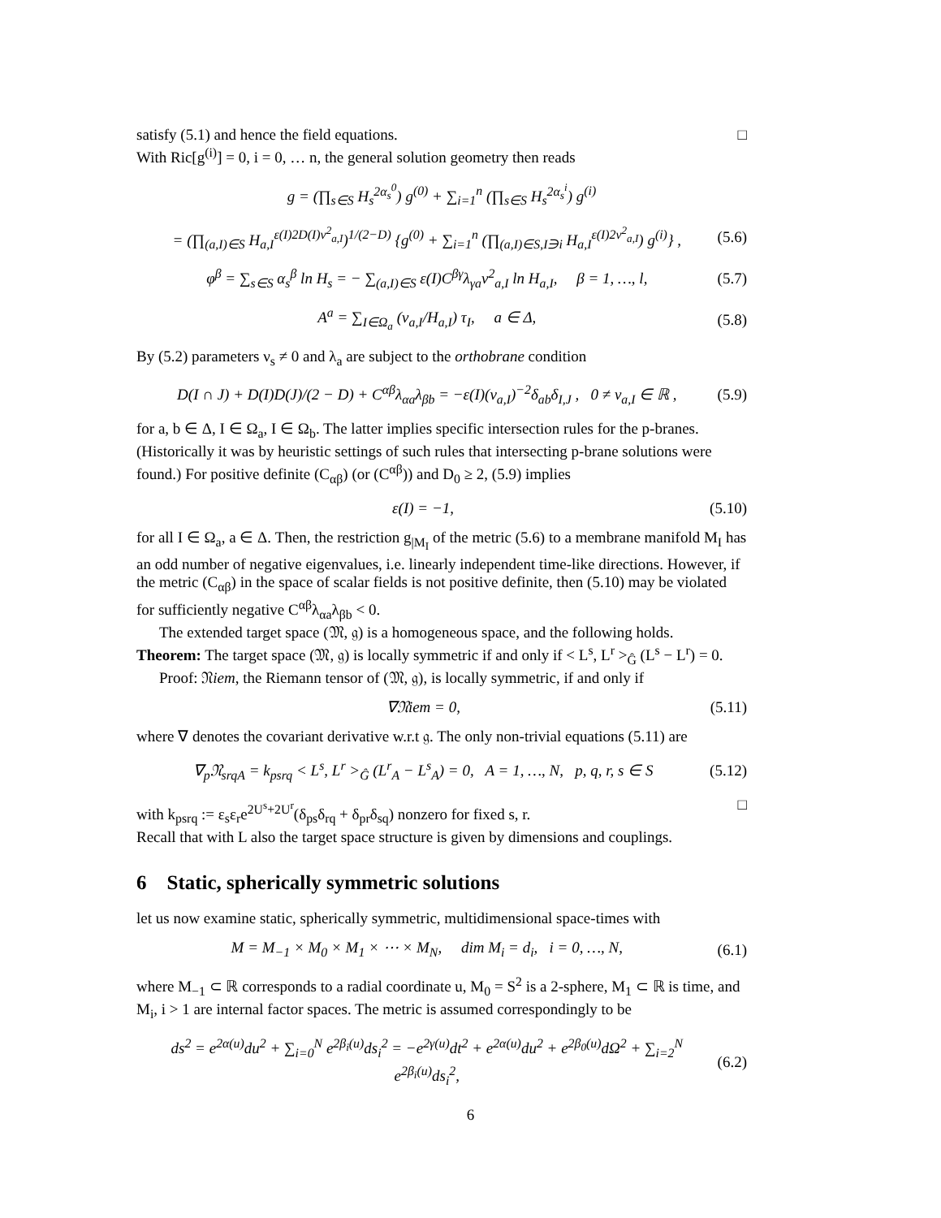satisfy (5.1) and hence the field equations. □
With Ric[g<sup>(i)</sup>] = 0, i = 0, … n, the general solution geometry then reads
g = (∏<sub>s∈S</sub> H<sub>s</sub><sup>2α<sub>s</sub><sup>0</sup></sup>) g<sup>(0)</sup> + ∑<sub>i=1</sub><sup>n</sup> (∏<sub>s∈S</sub> H<sub>s</sub><sup>2α<sub>s</sub><sup>i</sup></sup>) g<sup>(i)</sup>
= (∏<sub>(a,I)∈S</sub> H<sub>a,I</sub><sup>ε(I)2D(I)ν<sup>2</sup><sub>a,I</sub></sup>)<sup>1/(2−D)</sup> {g<sup>(0)</sup> + ∑<sub>i=1</sub><sup>n</sup> (∏<sub>(a,I)∈S,I∋i</sub> H<sub>a,I</sub><sup>ε(I)2ν<sup>2</sup><sub>a,I</sub></sup>) g<sup>(i)</sup>} , (5.6)
φ<sup>β</sup> = ∑<sub>s∈S</sub> α<sub>s</sub><sup>β</sup> ln H<sub>s</sub> = − ∑<sub>(a,I)∈S</sub> ε(I)C<sup>βγ</sup>λ<sub>γa</sub>ν<sup>2</sup><sub>a,I</sub> ln H<sub>a,I</sub>, β = 1, …, l, (5.7)
A<sup>a</sup> = ∑<sub>I∈Ω<sub>a</sub></sub> (ν<sub>a,I</sub>/H<sub>a,I</sub>) τ<sub>I</sub>, a ∈ Δ, (5.8)
By (5.2) parameters ν<sub>s</sub> ≠ 0 and λ<sub>a</sub> are subject to the orthobrane condition
D(I ∩ J) + D(I)D(J)/(2 − D) + C<sup>αβ</sup>λ<sub>αa</sub>λ<sub>βb</sub> = −ε(I)(ν<sub>a,I</sub>)<sup>−2</sup>δ<sub>ab</sub>δ<sub>I,J</sub> , 0 ≠ ν<sub>a,I</sub> ∈ ℝ , (5.9)
for a, b ∈ Δ, I ∈ Ω<sub>a</sub>, I ∈ Ω<sub>b</sub>. The latter implies specific intersection rules for the p-branes. (Historically it was by heuristic settings of such rules that intersecting p-brane solutions were found.) For positive definite (C<sub>αβ</sub>) (or (C<sup>αβ</sup>)) and D<sub>0</sub> ≥ 2, (5.9) implies
ε(I) = −1, (5.10)
for all I ∈ Ω<sub>a</sub>, a ∈ Δ. Then, the restriction g<sub>|M<sub>I</sub></sub> of the metric (5.6) to a membrane manifold M<sub>I</sub> has an odd number of negative eigenvalues, i.e. linearly independent time-like directions. However, if the metric (C<sub>αβ</sub>) in the space of scalar fields is not positive definite, then (5.10) may be violated for sufficiently negative C<sup>αβ</sup>λ<sub>αa</sub>λ<sub>βb</sub> < 0.
The extended target space (𝔐, 𝔤) is a homogeneous space, and the following holds.
Theorem: The target space (𝔐, 𝔤) is locally symmetric if and only if < L<sup>s</sup>, L<sup>r</sup> ><sub>Ĝ</sub> (L<sup>s</sup> − L<sup>r</sup>) = 0.
Proof: 𝔑iem, the Riemann tensor of (𝔐, 𝔤), is locally symmetric, if and only if
∇𝔑iem = 0, (5.11)
where ∇ denotes the covariant derivative w.r.t 𝔤. The only non-trivial equations (5.11) are
∇<sub>p</sub>𝔑<sub>srqA</sub> = k<sub>psrq</sub> < L<sup>s</sup>, L<sup>r</sup> ><sub>Ĝ</sub> (L<sup>r</sup><sub>A</sub> − L<sup>s</sup><sub>A</sub>) = 0, A = 1, …, N, p, q, r, s ∈ S (5.12)
with k<sub>psrq</sub> := ε<sub>s</sub>ε<sub>r</sub>e<sup>2U<sup>s</sup>+2U<sup>r</sup></sup>(δ<sub>ps</sub>δ<sub>rq</sub> + δ<sub>pr</sub>δ<sub>sq</sub>) nonzero for fixed s, r. □
Recall that with L also the target space structure is given by dimensions and couplings.
6 Static, spherically symmetric solutions
let us now examine static, spherically symmetric, multidimensional space-times with
M = M<sub>−1</sub> × M<sub>0</sub> × M<sub>1</sub> × ⋯ × M<sub>N</sub>, dim M<sub>i</sub> = d<sub>i</sub>, i = 0, …, N, (6.1)
where M<sub>−1</sub> ⊂ ℝ corresponds to a radial coordinate u, M<sub>0</sub> = S<sup>2</sup> is a 2-sphere, M<sub>1</sub> ⊂ ℝ is time, and M<sub>i</sub>, i > 1 are internal factor spaces. The metric is assumed correspondingly to be
ds<sup>2</sup> = e<sup>2α(u)</sup>du<sup>2</sup> + ∑<sub>i=0</sub><sup>N</sup> e<sup>2β<sub>i</sub>(u)</sup>ds<sub>i</sub><sup>2</sup> = −e<sup>2γ(u)</sup>dt<sup>2</sup> + e<sup>2α(u)</sup>du<sup>2</sup> + e<sup>2β<sub>0</sub>(u)</sup>dΩ<sup>2</sup> + ∑<sub>i=2</sub><sup>N</sup> e<sup>2β<sub>i</sub>(u)</sup>ds<sub>i</sub><sup>2</sup>, (6.2)
6